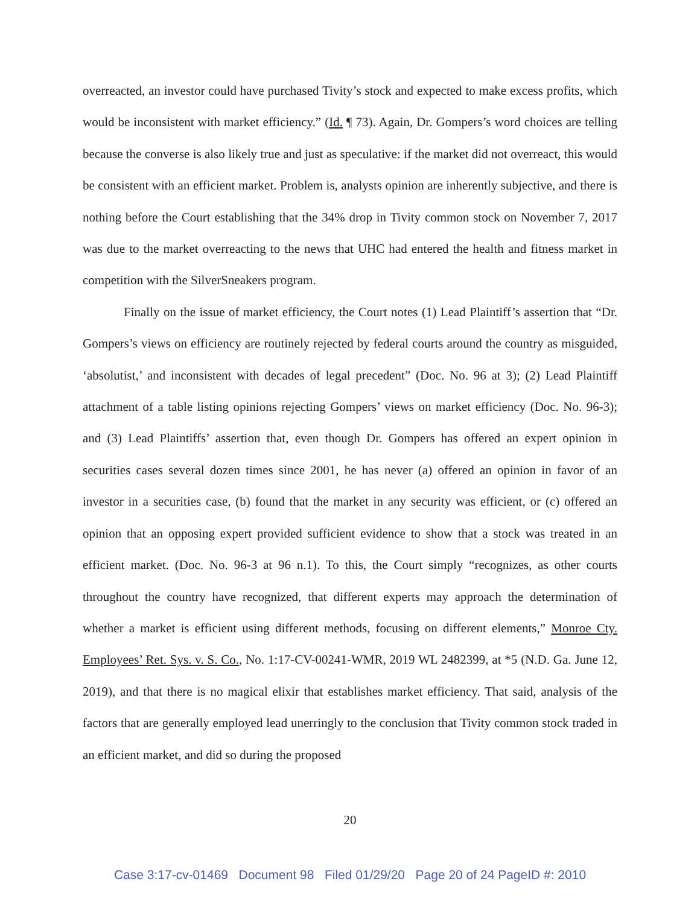overreacted, an investor could have purchased Tivity’s stock and expected to make excess profits, which would be inconsistent with market efficiency.” (Id. ¶ 73). Again, Dr. Gompers’s word choices are telling because the converse is also likely true and just as speculative: if the market did not overreact, this would be consistent with an efficient market. Problem is, analysts opinion are inherently subjective, and there is nothing before the Court establishing that the 34% drop in Tivity common stock on November 7, 2017 was due to the market overreacting to the news that UHC had entered the health and fitness market in competition with the SilverSneakers program.
Finally on the issue of market efficiency, the Court notes (1) Lead Plaintiff’s assertion that “Dr. Gompers’s views on efficiency are routinely rejected by federal courts around the country as misguided, ‘absolutist,’ and inconsistent with decades of legal precedent” (Doc. No. 96 at 3); (2) Lead Plaintiff attachment of a table listing opinions rejecting Gompers’ views on market efficiency (Doc. No. 96-3); and (3) Lead Plaintiffs’ assertion that, even though Dr. Gompers has offered an expert opinion in securities cases several dozen times since 2001, he has never (a) offered an opinion in favor of an investor in a securities case, (b) found that the market in any security was efficient, or (c) offered an opinion that an opposing expert provided sufficient evidence to show that a stock was treated in an efficient market. (Doc. No. 96-3 at 96 n.1). To this, the Court simply “recognizes, as other courts throughout the country have recognized, that different experts may approach the determination of whether a market is efficient using different methods, focusing on different elements,” Monroe Cty. Employees’ Ret. Sys. v. S. Co., No. 1:17-CV-00241-WMR, 2019 WL 2482399, at *5 (N.D. Ga. June 12, 2019), and that there is no magical elixir that establishes market efficiency. That said, analysis of the factors that are generally employed lead unerringly to the conclusion that Tivity common stock traded in an efficient market, and did so during the proposed
20
Case 3:17-cv-01469 Document 98 Filed 01/29/20 Page 20 of 24 PageID #: 2010